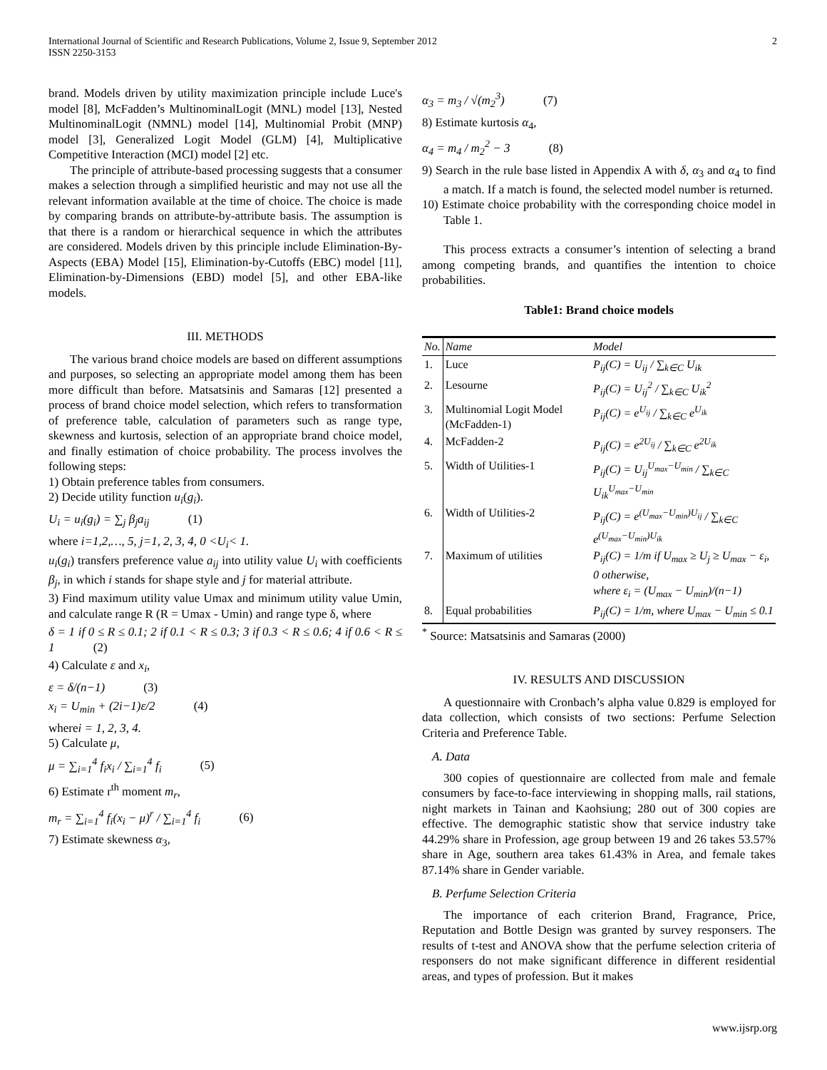International Journal of Scientific and Research Publications, Volume 2, Issue 9, September 2012
ISSN 2250-3153
2
brand. Models driven by utility maximization principle include Luce's model [8], McFadden’s MultinominalLogit (MNL) model [13], Nested MultinominalLogit (NMNL) model [14], Multinomial Probit (MNP) model [3], Generalized Logit Model (GLM) [4], Multiplicative Competitive Interaction (MCI) model [2] etc.
The principle of attribute-based processing suggests that a consumer makes a selection through a simplified heuristic and may not use all the relevant information available at the time of choice. The choice is made by comparing brands on attribute-by-attribute basis. The assumption is that there is a random or hierarchical sequence in which the attributes are considered. Models driven by this principle include Elimination-By-Aspects (EBA) Model [15], Elimination-by-Cutoffs (EBC) model [11], Elimination-by-Dimensions (EBD) model [5], and other EBA-like models.
III. METHODS
The various brand choice models are based on different assumptions and purposes, so selecting an appropriate model among them has been more difficult than before. Matsatsinis and Samaras [12] presented a process of brand choice model selection, which refers to transformation of preference table, calculation of parameters such as range type, skewness and kurtosis, selection of an appropriate brand choice model, and finally estimation of choice probability. The process involves the following steps:
1) Obtain preference tables from consumers.
2) Decide utility function u<sub>i</sub>(g<sub>i</sub>).
U<sub>i</sub> = u<sub>i</sub>(g<sub>i</sub>) = ∑<sub>j</sub> β<sub>j</sub>a<sub>ij</sub> (1)
where i=1,2,…, 5, j=1, 2, 3, 4, 0 <U<sub>i</sub>< 1.
u<sub>i</sub>(g<sub>i</sub>) transfers preference value a<sub>ij</sub> into utility value U<sub>i</sub> with coefficients β<sub>j</sub>, in which i stands for shape style and j for material attribute.
3) Find maximum utility value Umax and minimum utility value Umin, and calculate range R (R = Umax - Umin) and range type δ, where
δ = 1 if 0 ≤ R ≤ 0.1; 2 if 0.1 < R ≤ 0.3; 3 if 0.3 < R ≤ 0.6; 4 if 0.6 < R ≤ 1 (2)
4) Calculate ε and x<sub>i</sub>,
ε = δ/(n−1) (3)
x<sub>i</sub> = U<sub>min</sub> + (2i−1)ε/2 (4)
wherei = 1, 2, 3, 4.
5) Calculate μ,
μ = ∑<sub>i=1</sub><sup>4</sup> f<sub>i</sub>x<sub>i</sub> / ∑<sub>i=1</sub><sup>4</sup> f<sub>i</sub> (5)
6) Estimate r<sup>th</sup> moment m<sub>r</sub>,
m<sub>r</sub> = ∑<sub>i=1</sub><sup>4</sup> f<sub>i</sub>(x<sub>i</sub> − μ)<sup>r</sup> / ∑<sub>i=1</sub><sup>4</sup> f<sub>i</sub> (6)
7) Estimate skewness α<sub>3</sub>,
α<sub>3</sub> = m<sub>3</sub> / √(m<sub>2</sub><sup>3</sup>) (7)
8) Estimate kurtosis α<sub>4</sub>,
α<sub>4</sub> = m<sub>4</sub> / m<sub>2</sub><sup>2</sup> − 3 (8)
9) Search in the rule base listed in Appendix A with δ, α<sub>3</sub> and α<sub>4</sub> to find a match. If a match is found, the selected model number is returned.
10) Estimate choice probability with the corresponding choice model in Table 1.
This process extracts a consumer’s intention of selecting a brand among competing brands, and quantifies the intention to choice probabilities.
Table1: Brand choice models
| No. | Name | Model |
| --- | --- | --- |
| 1. | Luce | P<sub>ij</sub>(C) = U<sub>ij</sub> / ∑<sub>k∈C</sub> U<sub>ik</sub> |
| 2. | Lesourne | P<sub>ij</sub>(C) = U<sub>ij</sub><sup>2</sup> / ∑<sub>k∈C</sub> U<sub>ik</sub><sup>2</sup> |
| 3. | Multinomial Logit Model (McFadden-1) | P<sub>ij</sub>(C) = e<sup>U<sub>ij</sub></sup> / ∑<sub>k∈C</sub> e<sup>U<sub>ik</sub></sup> |
| 4. | McFadden-2 | P<sub>ij</sub>(C) = e<sup>2U<sub>ij</sub></sup> / ∑<sub>k∈C</sub> e<sup>2U<sub>ik</sub></sup> |
| 5. | Width of Utilities-1 | P<sub>ij</sub>(C) = U<sub>ij</sub><sup>U<sub>max</sub>−U<sub>min</sub></sup> / ∑<sub>k∈C</sub> U<sub>ik</sub><sup>U<sub>max</sub>−U<sub>min</sub></sup> |
| 6. | Width of Utilities-2 | P<sub>ij</sub>(C) = e<sup>(U<sub>max</sub>−U<sub>min</sub>)U<sub>ij</sub></sup> / ∑<sub>k∈C</sub> e<sup>(U<sub>max</sub>−U<sub>min</sub>)U<sub>ik</sub></sup> |
| 7. | Maximum of utilities | P<sub>ij</sub>(C) = 1/m if U<sub>max</sub> ≥ U<sub>j</sub> ≥ U<sub>max</sub> − ε<sub>i</sub>, 0 otherwise, where ε<sub>i</sub> = (U<sub>max</sub> − U<sub>min</sub>)/(n−1) |
| 8. | Equal probabilities | P<sub>ij</sub>(C) = 1/m, where U<sub>max</sub> − U<sub>min</sub> ≤ 0.1 |
<sup>*</sup> Source: Matsatsinis and Samaras (2000)
IV. RESULTS AND DISCUSSION
A questionnaire with Cronbach’s alpha value 0.829 is employed for data collection, which consists of two sections: Perfume Selection Criteria and Preference Table.
A. Data
300 copies of questionnaire are collected from male and female consumers by face-to-face interviewing in shopping malls, rail stations, night markets in Tainan and Kaohsiung; 280 out of 300 copies are effective. The demographic statistic show that service industry take 44.29% share in Profession, age group between 19 and 26 takes 53.57% share in Age, southern area takes 61.43% in Area, and female takes 87.14% share in Gender variable.
B. Perfume Selection Criteria
The importance of each criterion Brand, Fragrance, Price, Reputation and Bottle Design was granted by survey responsers. The results of t-test and ANOVA show that the perfume selection criteria of responsers do not make significant difference in different residential areas, and types of profession. But it makes
www.ijsrp.org